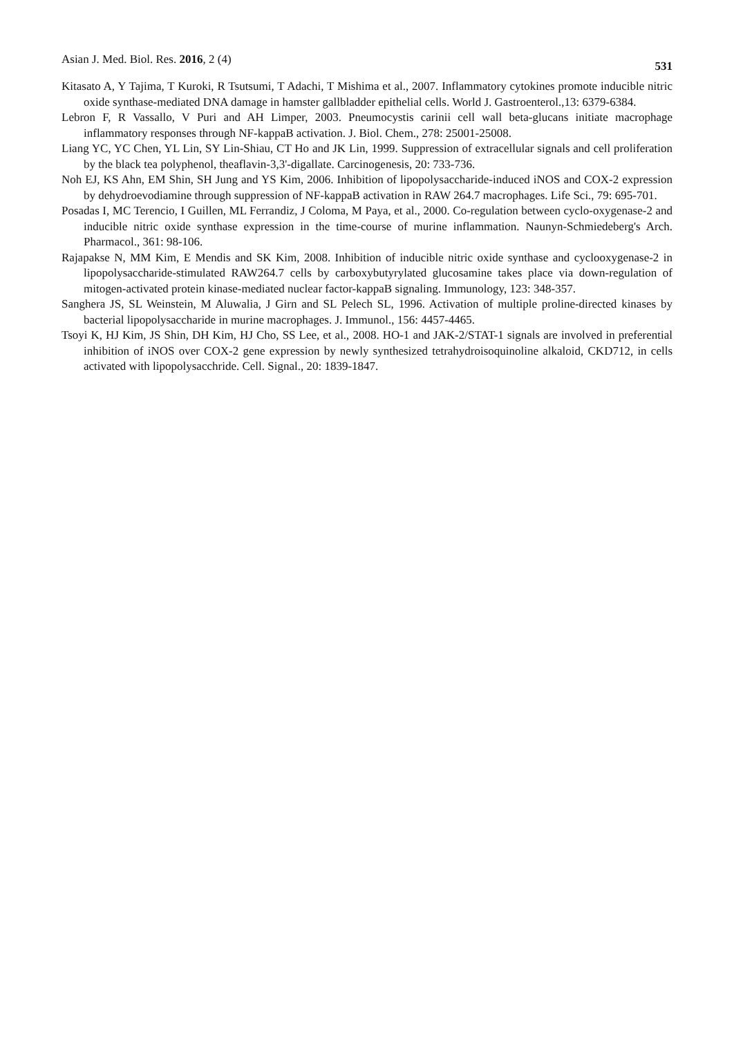Asian J. Med. Biol. Res. 2016, 2 (4) 531
Kitasato A, Y Tajima, T Kuroki, R Tsutsumi, T Adachi, T Mishima et al., 2007. Inflammatory cytokines promote inducible nitric oxide synthase-mediated DNA damage in hamster gallbladder epithelial cells. World J. Gastroenterol.,13: 6379-6384.
Lebron F, R Vassallo, V Puri and AH Limper, 2003. Pneumocystis carinii cell wall beta-glucans initiate macrophage inflammatory responses through NF-kappaB activation. J. Biol. Chem., 278: 25001-25008.
Liang YC, YC Chen, YL Lin, SY Lin-Shiau, CT Ho and JK Lin, 1999. Suppression of extracellular signals and cell proliferation by the black tea polyphenol, theaflavin-3,3'-digallate. Carcinogenesis, 20: 733-736.
Noh EJ, KS Ahn, EM Shin, SH Jung and YS Kim, 2006. Inhibition of lipopolysaccharide-induced iNOS and COX-2 expression by dehydroevodiamine through suppression of NF-kappaB activation in RAW 264.7 macrophages. Life Sci., 79: 695-701.
Posadas I, MC Terencio, I Guillen, ML Ferrandiz, J Coloma, M Paya, et al., 2000. Co-regulation between cyclo-oxygenase-2 and inducible nitric oxide synthase expression in the time-course of murine inflammation. Naunyn-Schmiedeberg's Arch. Pharmacol., 361: 98-106.
Rajapakse N, MM Kim, E Mendis and SK Kim, 2008. Inhibition of inducible nitric oxide synthase and cyclooxygenase-2 in lipopolysaccharide-stimulated RAW264.7 cells by carboxybutyrylated glucosamine takes place via down-regulation of mitogen-activated protein kinase-mediated nuclear factor-kappaB signaling. Immunology, 123: 348-357.
Sanghera JS, SL Weinstein, M Aluwalia, J Girn and SL Pelech SL, 1996. Activation of multiple proline-directed kinases by bacterial lipopolysaccharide in murine macrophages. J. Immunol., 156: 4457-4465.
Tsoyi K, HJ Kim, JS Shin, DH Kim, HJ Cho, SS Lee, et al., 2008. HO-1 and JAK-2/STAT-1 signals are involved in preferential inhibition of iNOS over COX-2 gene expression by newly synthesized tetrahydroisoquinoline alkaloid, CKD712, in cells activated with lipopolysacchride. Cell. Signal., 20: 1839-1847.